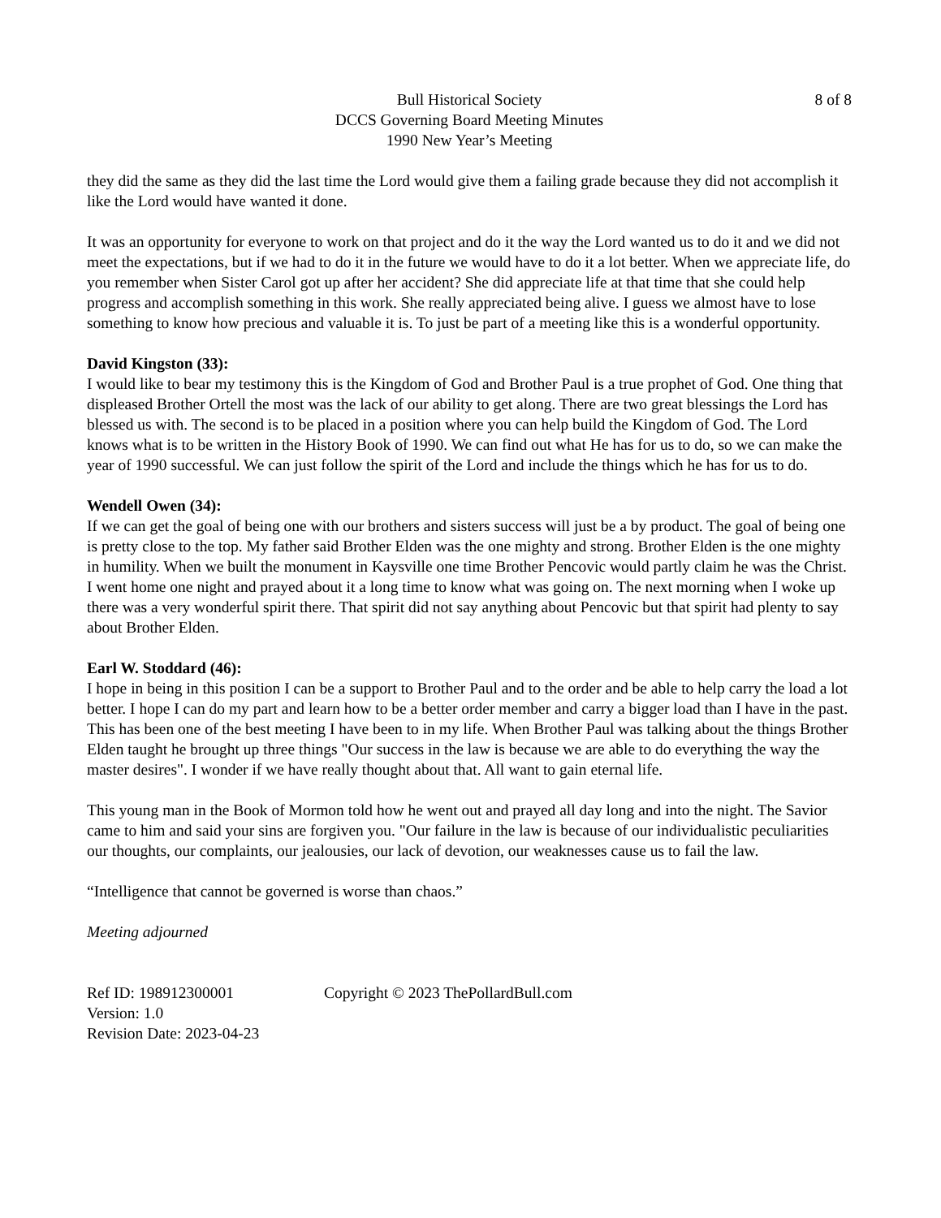Bull Historical Society
DCCS Governing Board Meeting Minutes
1990 New Year’s Meeting
8 of 8
they did the same as they did the last time the Lord would give them a failing grade because they did not accomplish it like the Lord would have wanted it done.
It was an opportunity for everyone to work on that project and do it the way the Lord wanted us to do it and we did not meet the expectations, but if we had to do it in the future we would have to do it a lot better. When we appreciate life, do you remember when Sister Carol got up after her accident? She did appreciate life at that time that she could help progress and accomplish something in this work. She really appreciated being alive. I guess we almost have to lose something to know how precious and valuable it is. To just be part of a meeting like this is a wonderful opportunity.
David Kingston (33):
I would like to bear my testimony this is the Kingdom of God and Brother Paul is a true prophet of God. One thing that displeased Brother Ortell the most was the lack of our ability to get along. There are two great blessings the Lord has blessed us with. The second is to be placed in a position where you can help build the Kingdom of God. The Lord knows what is to be written in the History Book of 1990. We can find out what He has for us to do, so we can make the year of 1990 successful. We can just follow the spirit of the Lord and include the things which he has for us to do.
Wendell Owen (34):
If we can get the goal of being one with our brothers and sisters success will just be a by product. The goal of being one is pretty close to the top. My father said Brother Elden was the one mighty and strong. Brother Elden is the one mighty in humility. When we built the monument in Kaysville one time Brother Pencovic would partly claim he was the Christ. I went home one night and prayed about it a long time to know what was going on. The next morning when I woke up there was a very wonderful spirit there. That spirit did not say anything about Pencovic but that spirit had plenty to say about Brother Elden.
Earl W. Stoddard (46):
I hope in being in this position I can be a support to Brother Paul and to the order and be able to help carry the load a lot better. I hope I can do my part and learn how to be a better order member and carry a bigger load than I have in the past. This has been one of the best meeting I have been to in my life. When Brother Paul was talking about the things Brother Elden taught he brought up three things "Our success in the law is because we are able to do everything the way the master desires". I wonder if we have really thought about that. All want to gain eternal life.
This young man in the Book of Mormon told how he went out and prayed all day long and into the night. The Savior came to him and said your sins are forgiven you. "Our failure in the law is because of our individualistic peculiarities our thoughts, our complaints, our jealousies, our lack of devotion, our weaknesses cause us to fail the law.
“Intelligence that cannot be governed is worse than chaos.”
Meeting adjourned
Ref ID: 198912300001
Version: 1.0
Revision Date: 2023-04-23
Copyright © 2023 ThePollardBull.com